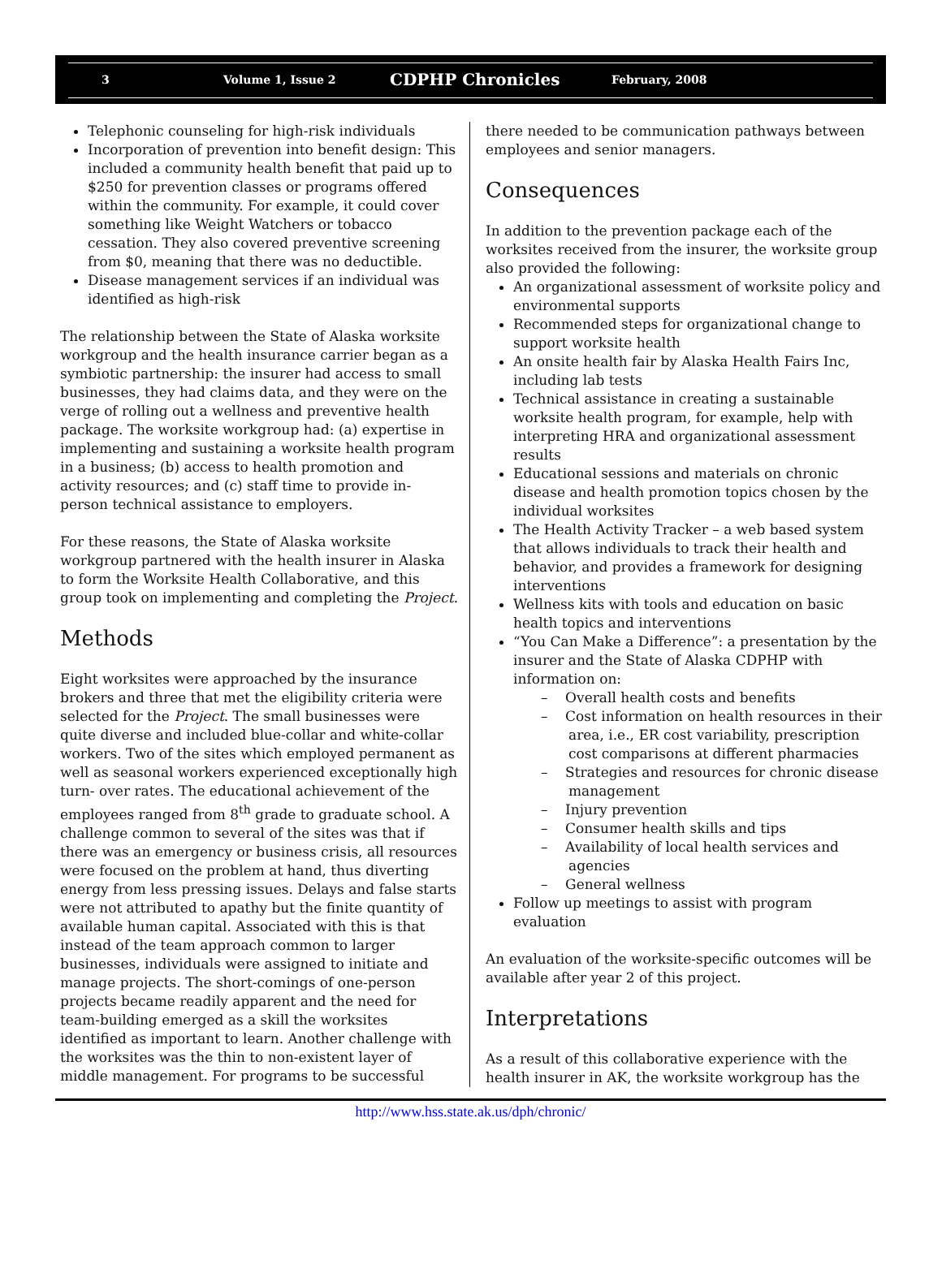3 Volume 1, Issue 2 CDPHP Chronicles February, 2008
Telephonic counseling for high-risk individuals
Incorporation of prevention into benefit design: This included a community health benefit that paid up to $250 for prevention classes or programs offered within the community. For example, it could cover something like Weight Watchers or tobacco cessation. They also covered preventive screening from $0, meaning that there was no deductible.
Disease management services if an individual was identified as high-risk
The relationship between the State of Alaska worksite workgroup and the health insurance carrier began as a symbiotic partnership: the insurer had access to small businesses, they had claims data, and they were on the verge of rolling out a wellness and preventive health package. The worksite workgroup had: (a) expertise in implementing and sustaining a worksite health program in a business; (b) access to health promotion and activity resources; and (c) staff time to provide in-person technical assistance to employers.
For these reasons, the State of Alaska worksite workgroup partnered with the health insurer in Alaska to form the Worksite Health Collaborative, and this group took on implementing and completing the Project.
Methods
Eight worksites were approached by the insurance brokers and three that met the eligibility criteria were selected for the Project. The small businesses were quite diverse and included blue-collar and white-collar workers. Two of the sites which employed permanent as well as seasonal workers experienced exceptionally high turn- over rates. The educational achievement of the employees ranged from 8<sup>th</sup> grade to graduate school. A challenge common to several of the sites was that if there was an emergency or business crisis, all resources were focused on the problem at hand, thus diverting energy from less pressing issues. Delays and false starts were not attributed to apathy but the finite quantity of available human capital. Associated with this is that instead of the team approach common to larger businesses, individuals were assigned to initiate and manage projects. The short-comings of one-person projects became readily apparent and the need for team-building emerged as a skill the worksites identified as important to learn. Another challenge with the worksites was the thin to non-existent layer of middle management. For programs to be successful
there needed to be communication pathways between employees and senior managers.
Consequences
In addition to the prevention package each of the worksites received from the insurer, the worksite group also provided the following:
An organizational assessment of worksite policy and environmental supports
Recommended steps for organizational change to support worksite health
An onsite health fair by Alaska Health Fairs Inc, including lab tests
Technical assistance in creating a sustainable worksite health program, for example, help with interpreting HRA and organizational assessment results
Educational sessions and materials on chronic disease and health promotion topics chosen by the individual worksites
The Health Activity Tracker – a web based system that allows individuals to track their health and behavior, and provides a framework for designing interventions
Wellness kits with tools and education on basic health topics and interventions
“You Can Make a Difference”: a presentation by the insurer and the State of Alaska CDPHP with information on:
– Overall health costs and benefits
– Cost information on health resources in their area, i.e., ER cost variability, prescription cost comparisons at different pharmacies
– Strategies and resources for chronic disease management
– Injury prevention
– Consumer health skills and tips
– Availability of local health services and agencies
– General wellness
Follow up meetings to assist with program evaluation
An evaluation of the worksite-specific outcomes will be available after year 2 of this project.
Interpretations
As a result of this collaborative experience with the health insurer in AK, the worksite workgroup has the
http://www.hss.state.ak.us/dph/chronic/